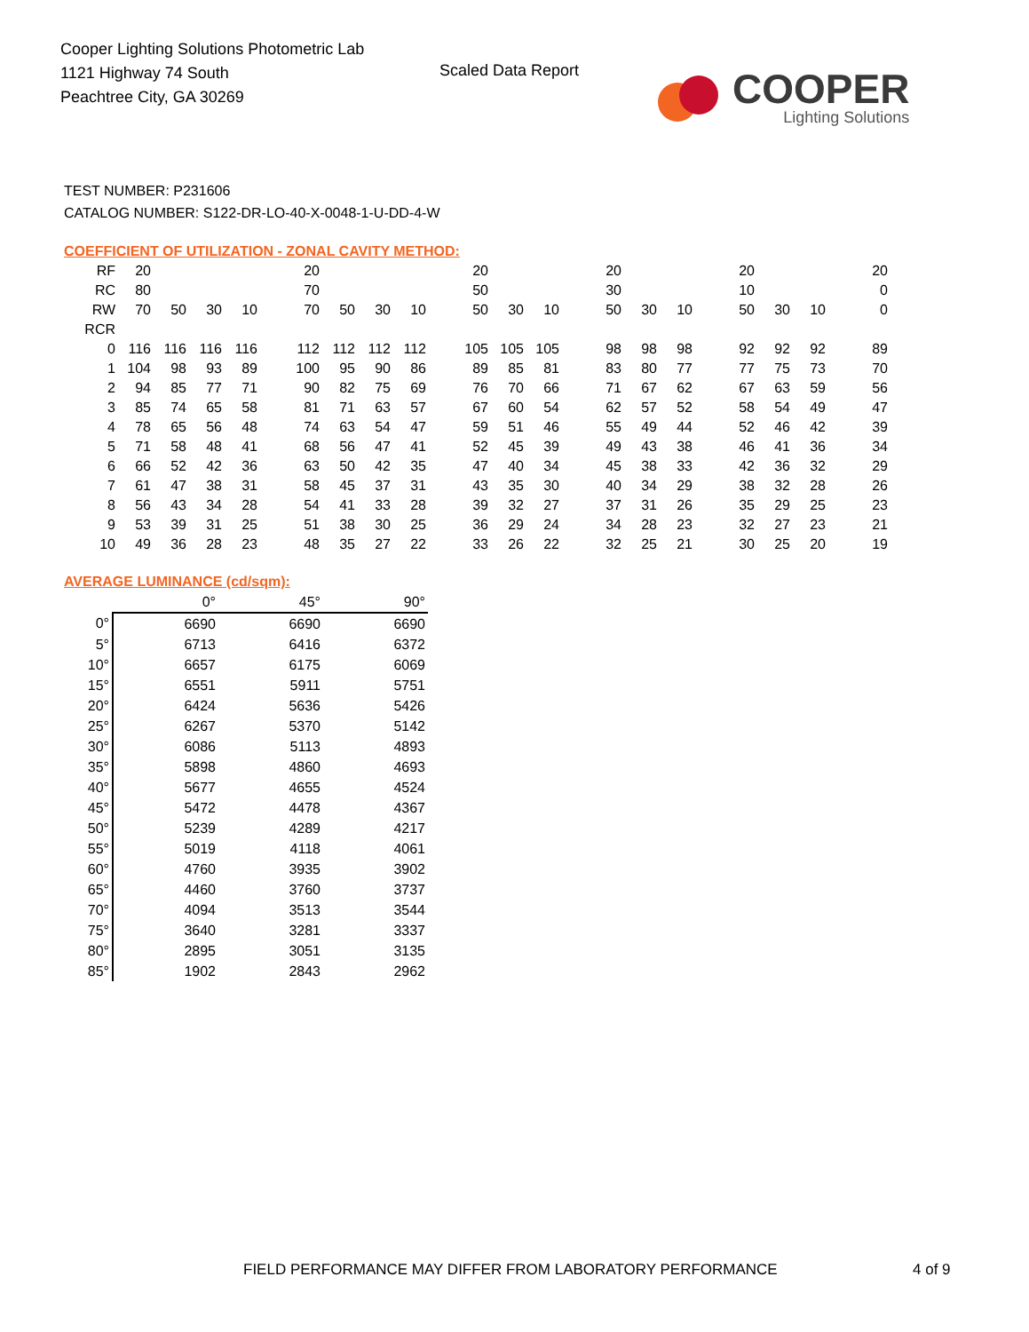Cooper Lighting Solutions Photometric Lab
1121 Highway 74 South
Peachtree City, GA 30269
Scaled Data Report
COOPER
Lighting Solutions
TEST NUMBER: P231606
CATALOG NUMBER: S122-DR-LO-40-X-0048-1-U-DD-4-W
COEFFICIENT OF UTILIZATION - ZONAL CAVITY METHOD:
| RF | 20 | | | | | 20 | | | | | 20 | | | | 20 | | | | 20 | | | | 20 |
| RC | 80 | | | | | 70 | | | | | 50 | | | | 30 | | | | 10 | | | | 0 |
| RW | 70 | 50 | 30 | 10 | | 70 | 50 | 30 | 10 | | 50 | 30 | 10 | | 50 | 30 | 10 | | 50 | 30 | 10 | | 0 |
| RCR | | | | | | | | | | | | | | | | | | | | | | | |
| 0 | 116 | 116 | 116 | 116 | | 112 | 112 | 112 | 112 | | 105 | 105 | 105 | | 98 | 98 | 98 | | 92 | 92 | 92 | | 89 |
| 1 | 104 | 98 | 93 | 89 | | 100 | 95 | 90 | 86 | | 89 | 85 | 81 | | 83 | 80 | 77 | | 77 | 75 | 73 | | 70 |
| 2 | 94 | 85 | 77 | 71 | | 90 | 82 | 75 | 69 | | 76 | 70 | 66 | | 71 | 67 | 62 | | 67 | 63 | 59 | | 56 |
| 3 | 85 | 74 | 65 | 58 | | 81 | 71 | 63 | 57 | | 67 | 60 | 54 | | 62 | 57 | 52 | | 58 | 54 | 49 | | 47 |
| 4 | 78 | 65 | 56 | 48 | | 74 | 63 | 54 | 47 | | 59 | 51 | 46 | | 55 | 49 | 44 | | 52 | 46 | 42 | | 39 |
| 5 | 71 | 58 | 48 | 41 | | 68 | 56 | 47 | 41 | | 52 | 45 | 39 | | 49 | 43 | 38 | | 46 | 41 | 36 | | 34 |
| 6 | 66 | 52 | 42 | 36 | | 63 | 50 | 42 | 35 | | 47 | 40 | 34 | | 45 | 38 | 33 | | 42 | 36 | 32 | | 29 |
| 7 | 61 | 47 | 38 | 31 | | 58 | 45 | 37 | 31 | | 43 | 35 | 30 | | 40 | 34 | 29 | | 38 | 32 | 28 | | 26 |
| 8 | 56 | 43 | 34 | 28 | | 54 | 41 | 33 | 28 | | 39 | 32 | 27 | | 37 | 31 | 26 | | 35 | 29 | 25 | | 23 |
| 9 | 53 | 39 | 31 | 25 | | 51 | 38 | 30 | 25 | | 36 | 29 | 24 | | 34 | 28 | 23 | | 32 | 27 | 23 | | 21 |
| 10 | 49 | 36 | 28 | 23 | | 48 | 35 | 27 | 22 | | 33 | 26 | 22 | | 32 | 25 | 21 | | 30 | 25 | 20 | | 19 |
AVERAGE LUMINANCE (cd/sqm):
| | 0° | 45° | 90° |
| --- | --- | --- | --- |
| 0° | 6690 | 6690 | 6690 |
| 5° | 6713 | 6416 | 6372 |
| 10° | 6657 | 6175 | 6069 |
| 15° | 6551 | 5911 | 5751 |
| 20° | 6424 | 5636 | 5426 |
| 25° | 6267 | 5370 | 5142 |
| 30° | 6086 | 5113 | 4893 |
| 35° | 5898 | 4860 | 4693 |
| 40° | 5677 | 4655 | 4524 |
| 45° | 5472 | 4478 | 4367 |
| 50° | 5239 | 4289 | 4217 |
| 55° | 5019 | 4118 | 4061 |
| 60° | 4760 | 3935 | 3902 |
| 65° | 4460 | 3760 | 3737 |
| 70° | 4094 | 3513 | 3544 |
| 75° | 3640 | 3281 | 3337 |
| 80° | 2895 | 3051 | 3135 |
| 85° | 1902 | 2843 | 2962 |
FIELD PERFORMANCE MAY DIFFER FROM LABORATORY PERFORMANCE
4 of 9